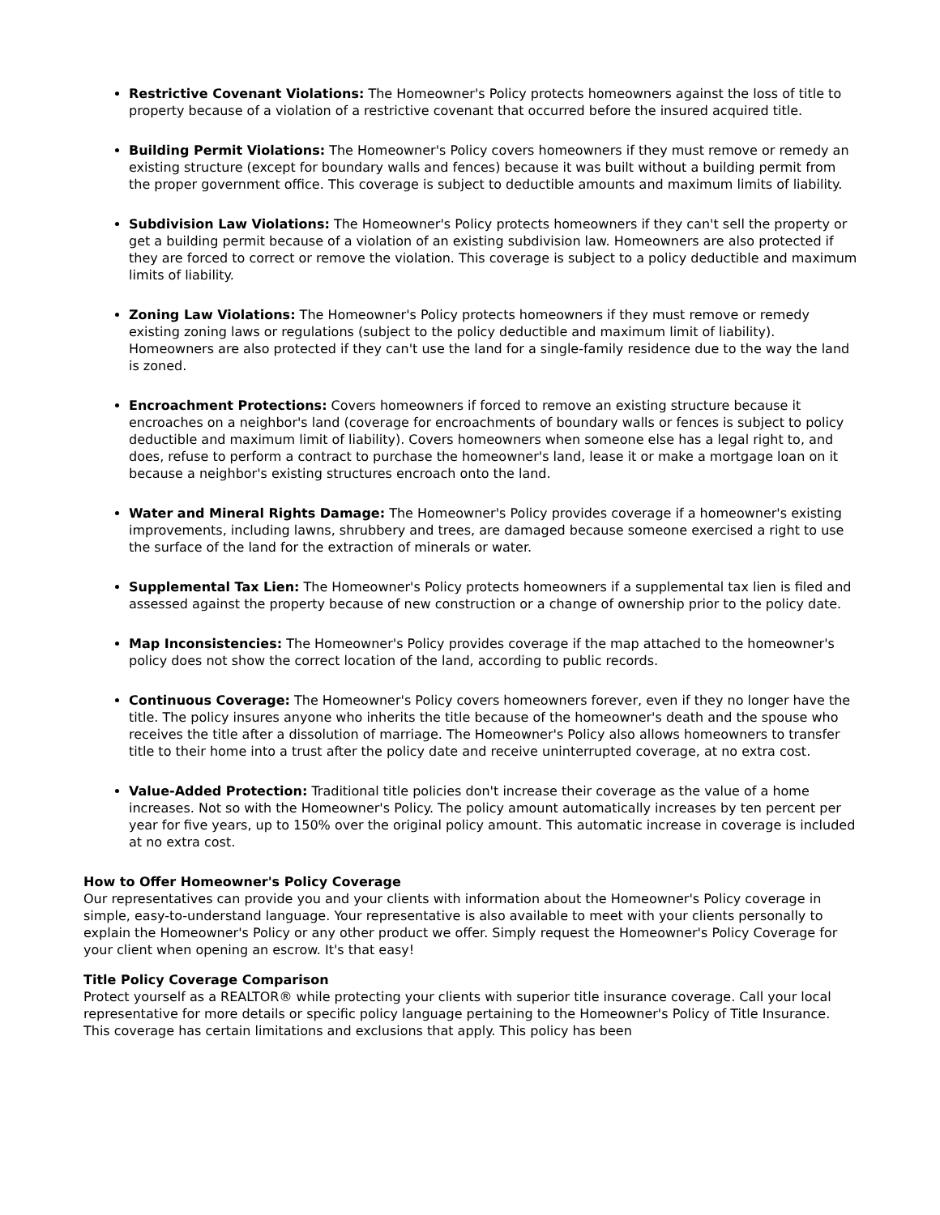Restrictive Covenant Violations: The Homeowner's Policy protects homeowners against the loss of title to property because of a violation of a restrictive covenant that occurred before the insured acquired title.
Building Permit Violations: The Homeowner's Policy covers homeowners if they must remove or remedy an existing structure (except for boundary walls and fences) because it was built without a building permit from the proper government office. This coverage is subject to deductible amounts and maximum limits of liability.
Subdivision Law Violations: The Homeowner's Policy protects homeowners if they can't sell the property or get a building permit because of a violation of an existing subdivision law. Homeowners are also protected if they are forced to correct or remove the violation. This coverage is subject to a policy deductible and maximum limits of liability.
Zoning Law Violations: The Homeowner's Policy protects homeowners if they must remove or remedy existing zoning laws or regulations (subject to the policy deductible and maximum limit of liability). Homeowners are also protected if they can't use the land for a single-family residence due to the way the land is zoned.
Encroachment Protections: Covers homeowners if forced to remove an existing structure because it encroaches on a neighbor's land (coverage for encroachments of boundary walls or fences is subject to policy deductible and maximum limit of liability). Covers homeowners when someone else has a legal right to, and does, refuse to perform a contract to purchase the homeowner's land, lease it or make a mortgage loan on it because a neighbor's existing structures encroach onto the land.
Water and Mineral Rights Damage: The Homeowner's Policy provides coverage if a homeowner's existing improvements, including lawns, shrubbery and trees, are damaged because someone exercised a right to use the surface of the land for the extraction of minerals or water.
Supplemental Tax Lien: The Homeowner's Policy protects homeowners if a supplemental tax lien is filed and assessed against the property because of new construction or a change of ownership prior to the policy date.
Map Inconsistencies: The Homeowner's Policy provides coverage if the map attached to the homeowner's policy does not show the correct location of the land, according to public records.
Continuous Coverage: The Homeowner's Policy covers homeowners forever, even if they no longer have the title. The policy insures anyone who inherits the title because of the homeowner's death and the spouse who receives the title after a dissolution of marriage. The Homeowner's Policy also allows homeowners to transfer title to their home into a trust after the policy date and receive uninterrupted coverage, at no extra cost.
Value-Added Protection: Traditional title policies don't increase their coverage as the value of a home increases. Not so with the Homeowner's Policy. The policy amount automatically increases by ten percent per year for five years, up to 150% over the original policy amount. This automatic increase in coverage is included at no extra cost.
How to Offer Homeowner's Policy Coverage
Our representatives can provide you and your clients with information about the Homeowner's Policy coverage in simple, easy-to-understand language. Your representative is also available to meet with your clients personally to explain the Homeowner's Policy or any other product we offer. Simply request the Homeowner's Policy Coverage for your client when opening an escrow. It's that easy!
Title Policy Coverage Comparison
Protect yourself as a REALTOR® while protecting your clients with superior title insurance coverage. Call your local representative for more details or specific policy language pertaining to the Homeowner's Policy of Title Insurance. This coverage has certain limitations and exclusions that apply. This policy has been